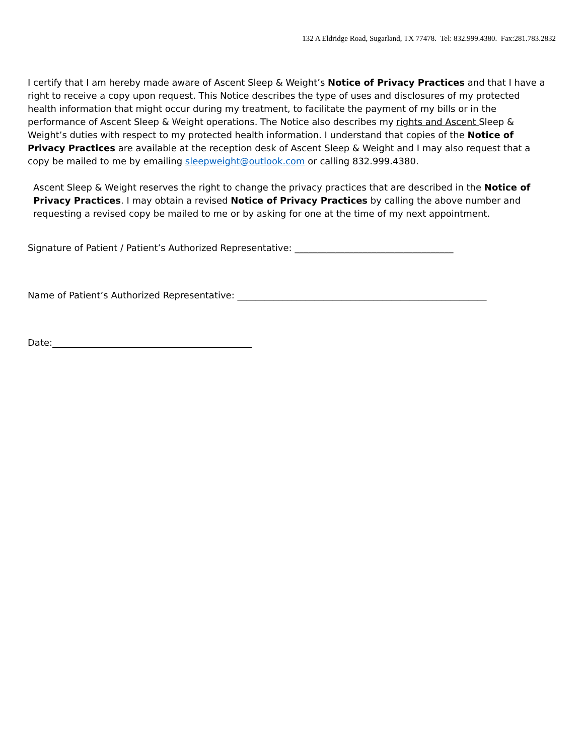132 A Eldridge Road, Sugarland, TX 77478. Tel: 832.999.4380. Fax:281.783.2832
I certify that I am hereby made aware of Ascent Sleep & Weight’s Notice of Privacy Practices and that I have a right to receive a copy upon request. This Notice describes the type of uses and disclosures of my protected health information that might occur during my treatment, to facilitate the payment of my bills or in the performance of Ascent Sleep & Weight operations. The Notice also describes my rights and Ascent Sleep & Weight’s duties with respect to my protected health information. I understand that copies of the Notice of Privacy Practices are available at the reception desk of Ascent Sleep & Weight and I may also request that a copy be mailed to me by emailing sleepweight@outlook.com or calling 832.999.4380.
Ascent Sleep & Weight reserves the right to change the privacy practices that are described in the Notice of Privacy Practices. I may obtain a revised Notice of Privacy Practices by calling the above number and requesting a revised copy be mailed to me or by asking for one at the time of my next appointment.
Signature of Patient / Patient’s Authorized Representative: ___________________________________
Name of Patient’s Authorized Representative: _______________________________________________________
Date:____________________________________________